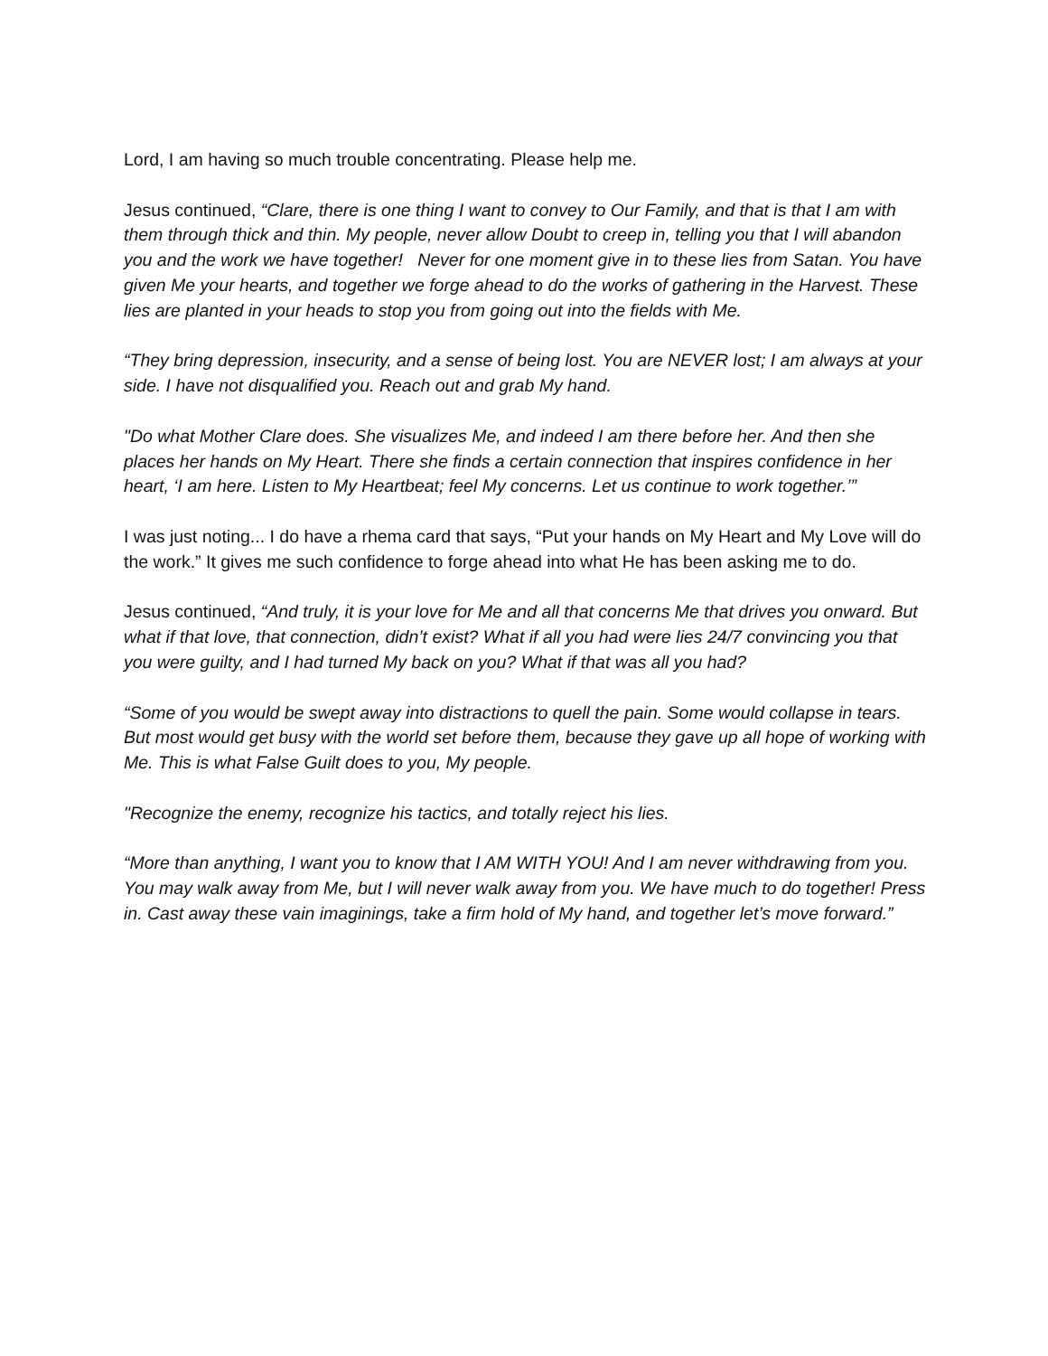Lord, I am having so much trouble concentrating. Please help me.
Jesus continued, “Clare, there is one thing I want to convey to Our Family, and that is that I am with them through thick and thin. My people, never allow Doubt to creep in, telling you that I will abandon you and the work we have together! Never for one moment give in to these lies from Satan. You have given Me your hearts, and together we forge ahead to do the works of gathering in the Harvest. These lies are planted in your heads to stop you from going out into the fields with Me.
“They bring depression, insecurity, and a sense of being lost. You are NEVER lost; I am always at your side. I have not disqualified you. Reach out and grab My hand.
"Do what Mother Clare does. She visualizes Me, and indeed I am there before her. And then she places her hands on My Heart. There she finds a certain connection that inspires confidence in her heart, ‘I am here. Listen to My Heartbeat; feel My concerns. Let us continue to work together.’”
I was just noting... I do have a rhema card that says, “Put your hands on My Heart and My Love will do the work.” It gives me such confidence to forge ahead into what He has been asking me to do.
Jesus continued, “And truly, it is your love for Me and all that concerns Me that drives you onward. But what if that love, that connection, didn’t exist? What if all you had were lies 24/7 convincing you that you were guilty, and I had turned My back on you? What if that was all you had?
“Some of you would be swept away into distractions to quell the pain. Some would collapse in tears. But most would get busy with the world set before them, because they gave up all hope of working with Me. This is what False Guilt does to you, My people.
"Recognize the enemy, recognize his tactics, and totally reject his lies.
“More than anything, I want you to know that I AM WITH YOU! And I am never withdrawing from you. You may walk away from Me, but I will never walk away from you. We have much to do together! Press in. Cast away these vain imaginings, take a firm hold of My hand, and together let’s move forward.”